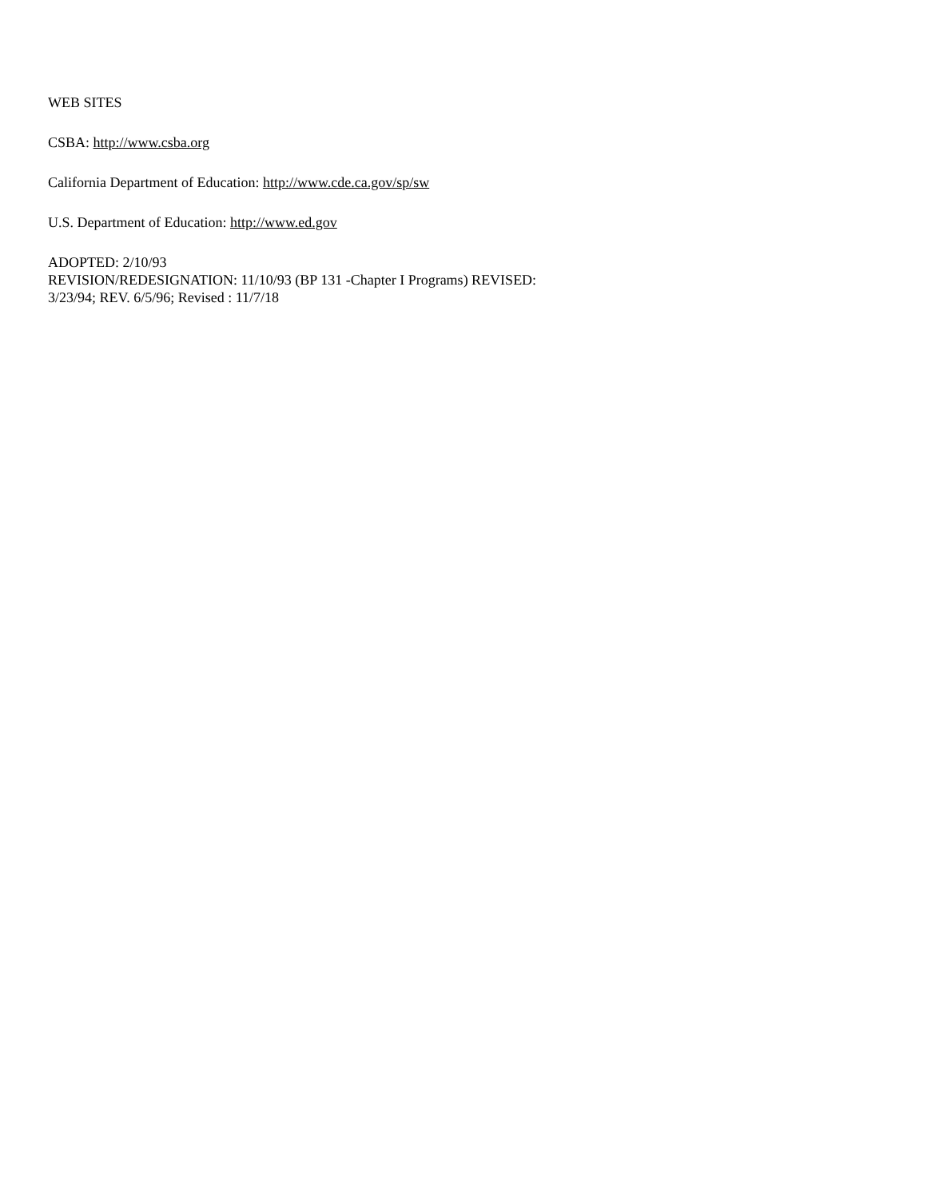WEB SITES
CSBA: http://www.csba.org
California Department of Education: http://www.cde.ca.gov/sp/sw
U.S. Department of Education: http://www.ed.gov
ADOPTED: 2/10/93
REVISION/REDESIGNATION: 11/10/93 (BP 131 -Chapter I Programs) REVISED:
3/23/94; REV. 6/5/96; Revised : 11/7/18